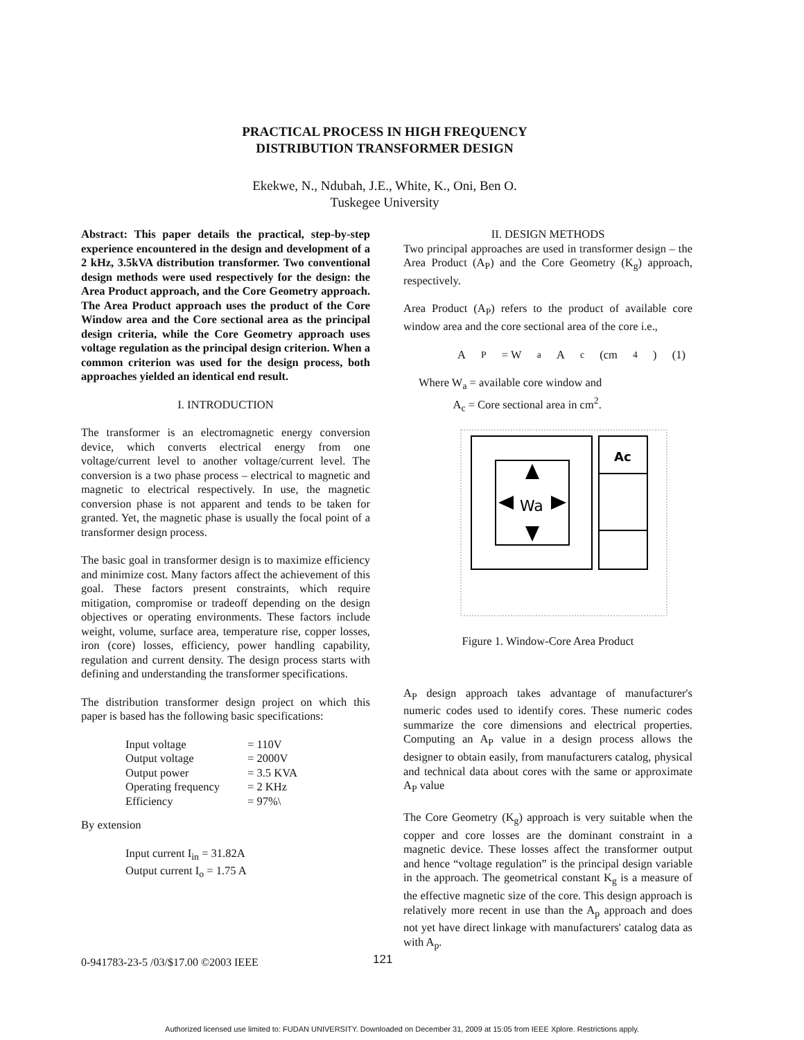PRACTICAL PROCESS IN HIGH FREQUENCY
DISTRIBUTION TRANSFORMER DESIGN
Ekekwe, N., Ndubah, J.E., White, K., Oni, Ben O.
Tuskegee University
Abstract: This paper details the practical, step-by-step experience encountered in the design and development of a 2 kHz, 3.5kVA distribution transformer. Two conventional design methods were used respectively for the design: the Area Product approach, and the Core Geometry approach. The Area Product approach uses the product of the Core Window area and the Core sectional area as the principal design criteria, while the Core Geometry approach uses voltage regulation as the principal design criterion. When a common criterion was used for the design process, both approaches yielded an identical end result.
I. INTRODUCTION
The transformer is an electromagnetic energy conversion device, which converts electrical energy from one voltage/current level to another voltage/current level. The conversion is a two phase process – electrical to magnetic and magnetic to electrical respectively. In use, the magnetic conversion phase is not apparent and tends to be taken for granted. Yet, the magnetic phase is usually the focal point of a transformer design process.
The basic goal in transformer design is to maximize efficiency and minimize cost. Many factors affect the achievement of this goal. These factors present constraints, which require mitigation, compromise or tradeoff depending on the design objectives or operating environments. These factors include weight, volume, surface area, temperature rise, copper losses, iron (core) losses, efficiency, power handling capability, regulation and current density. The design process starts with defining and understanding the transformer specifications.
The distribution transformer design project on which this paper is based has the following basic specifications:
| Input voltage | = 110V |
| Output voltage | = 2000V |
| Output power | = 3.5 KVA |
| Operating frequency | = 2 KHz |
| Efficiency | = 97%\ |
By extension
Input current I<sub>in</sub> = 31.82A
Output current I<sub>o</sub> = 1.75 A
II. DESIGN METHODS
Two principal approaches are used in transformer design – the Area Product (A<sub>P</sub>) and the Core Geometry (K<sub>g</sub>) approach, respectively.
Area Product (A<sub>P</sub>) refers to the product of available core window area and the core sectional area of the core i.e.,
A<sub>P</sub> = W<sub>a</sub> A<sub>c</sub> (cm<sup>4</sup>) (1)
Where W<sub>a</sub> = available core window and
A<sub>c</sub> = Core sectional area in cm<sup>2</sup>.
Wa
Ac
Figure 1. Window-Core Area Product
A<sub>P</sub> design approach takes advantage of manufacturer's numeric codes used to identify cores. These numeric codes summarize the core dimensions and electrical properties. Computing an A<sub>P</sub> value in a design process allows the designer to obtain easily, from manufacturers catalog, physical and technical data about cores with the same or approximate A<sub>P</sub> value
The Core Geometry (K<sub>g</sub>) approach is very suitable when the copper and core losses are the dominant constraint in a magnetic device. These losses affect the transformer output and hence “voltage regulation” is the principal design variable in the approach. The geometrical constant K<sub>g</sub> is a measure of the effective magnetic size of the core. This design approach is relatively more recent in use than the A<sub>p</sub> approach and does not yet have direct linkage with manufacturers' catalog data as with A<sub>p</sub>.
0-941783-23-5 /03/$17.00 ©2003 IEEE 121
Authorized licensed use limited to: FUDAN UNIVERSITY. Downloaded on December 31, 2009 at 15:05 from IEEE Xplore. Restrictions apply.